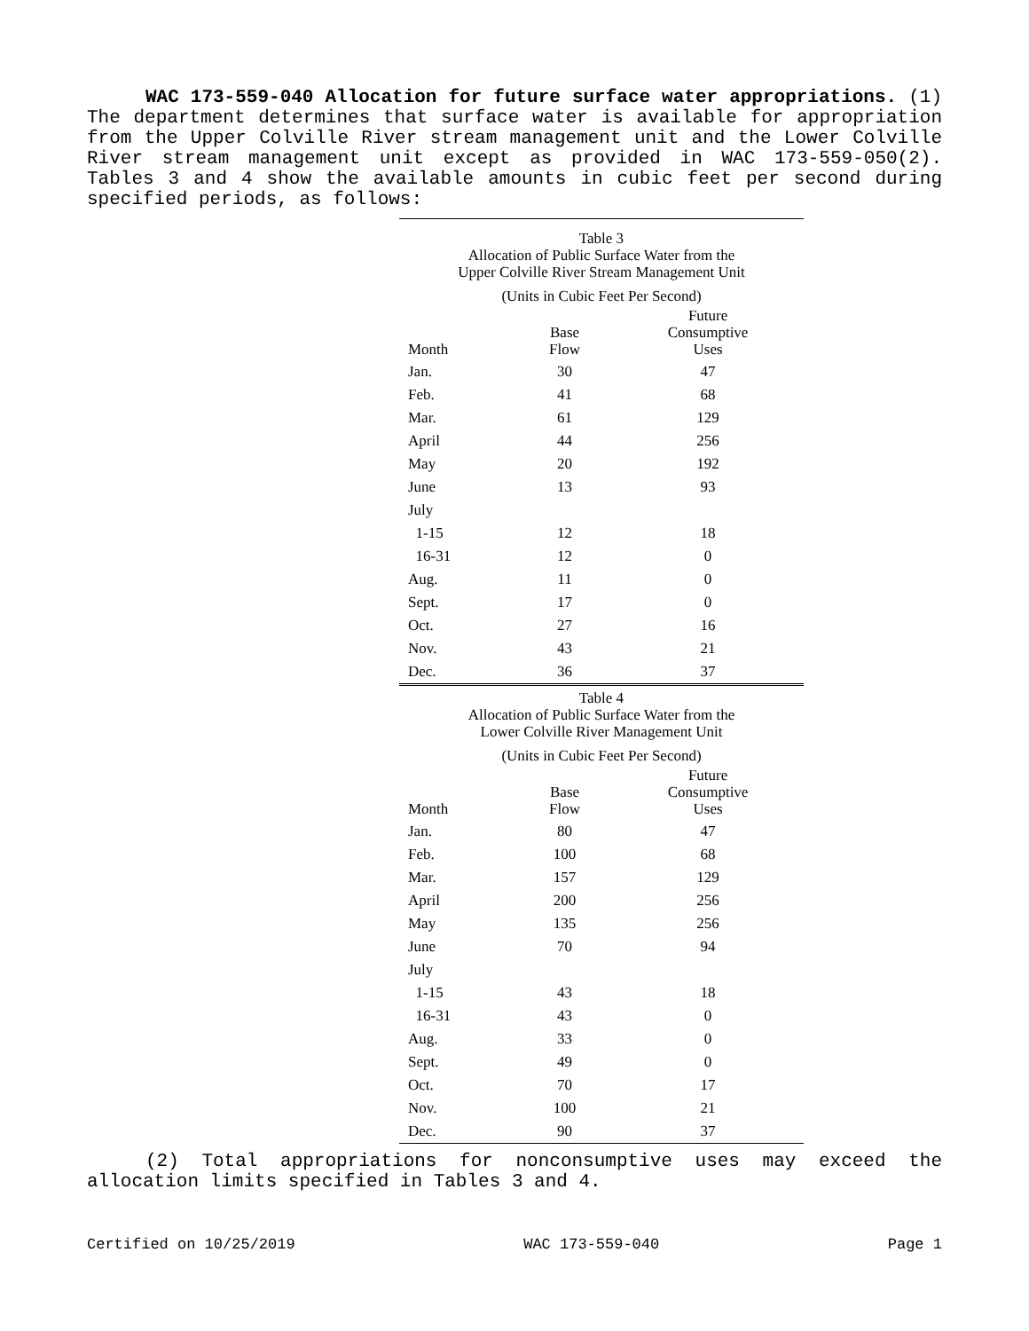WAC 173-559-040 Allocation for future surface water appropriations. (1) The department determines that surface water is available for appropriation from the Upper Colville River stream management unit and the Lower Colville River stream management unit except as provided in WAC 173-559-050(2). Tables 3 and 4 show the available amounts in cubic feet per second during specified periods, as follows:
Table 3
Allocation of Public Surface Water from the
Upper Colville River Stream Management Unit
(Units in Cubic Feet Per Second)
| Month | Base Flow | Future Consumptive Uses |
| --- | --- | --- |
| Jan. | 30 | 47 |
| Feb. | 41 | 68 |
| Mar. | 61 | 129 |
| April | 44 | 256 |
| May | 20 | 192 |
| June | 13 | 93 |
| July | | |
| 1-15 | 12 | 18 |
| 16-31 | 12 | 0 |
| Aug. | 11 | 0 |
| Sept. | 17 | 0 |
| Oct. | 27 | 16 |
| Nov. | 43 | 21 |
| Dec. | 36 | 37 |
Table 4
Allocation of Public Surface Water from the
Lower Colville River Management Unit
(Units in Cubic Feet Per Second)
| Month | Base Flow | Future Consumptive Uses |
| --- | --- | --- |
| Jan. | 80 | 47 |
| Feb. | 100 | 68 |
| Mar. | 157 | 129 |
| April | 200 | 256 |
| May | 135 | 256 |
| June | 70 | 94 |
| July | | |
| 1-15 | 43 | 18 |
| 16-31 | 43 | 0 |
| Aug. | 33 | 0 |
| Sept. | 49 | 0 |
| Oct. | 70 | 17 |
| Nov. | 100 | 21 |
| Dec. | 90 | 37 |
(2) Total appropriations for nonconsumptive uses may exceed the allocation limits specified in Tables 3 and 4.
Certified on 10/25/2019 WAC 173-559-040 Page 1